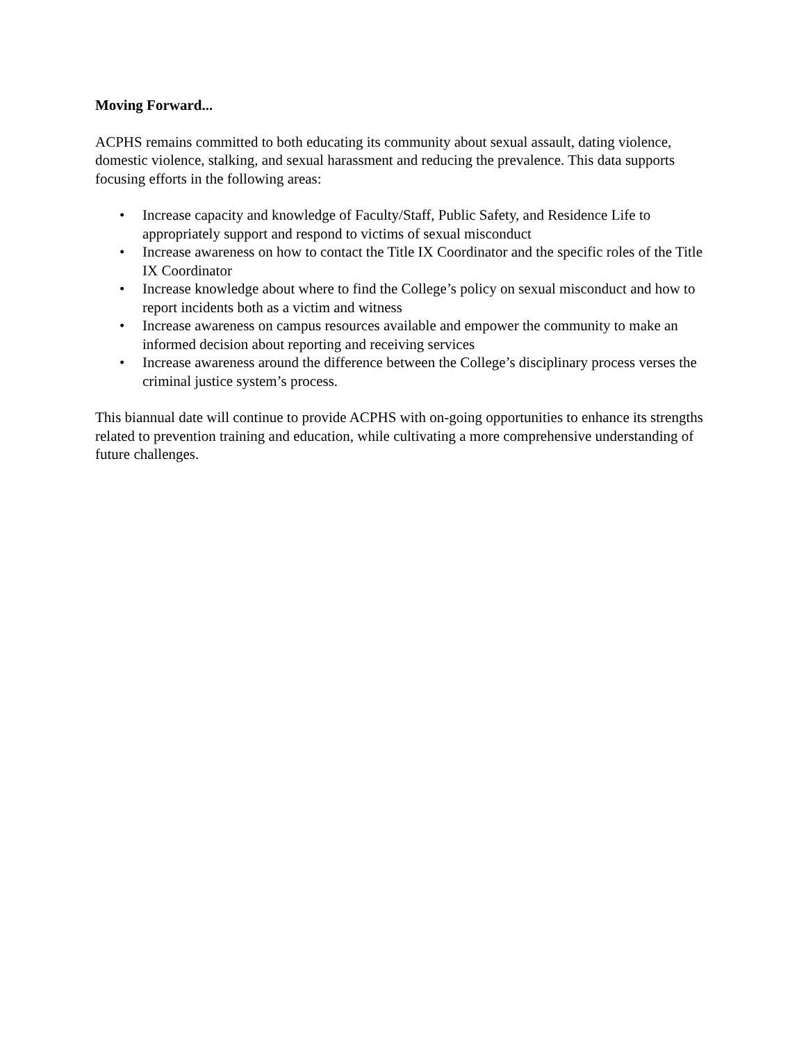Moving Forward...
ACPHS remains committed to both educating its community about sexual assault, dating violence, domestic violence, stalking, and sexual harassment and reducing the prevalence. This data supports focusing efforts in the following areas:
• Increase capacity and knowledge of Faculty/Staff, Public Safety, and Residence Life to appropriately support and respond to victims of sexual misconduct
• Increase awareness on how to contact the Title IX Coordinator and the specific roles of the Title IX Coordinator
• Increase knowledge about where to find the College’s policy on sexual misconduct and how to report incidents both as a victim and witness
• Increase awareness on campus resources available and empower the community to make an informed decision about reporting and receiving services
• Increase awareness around the difference between the College’s disciplinary process verses the criminal justice system’s process.
This biannual date will continue to provide ACPHS with on-going opportunities to enhance its strengths related to prevention training and education, while cultivating a more comprehensive understanding of future challenges.